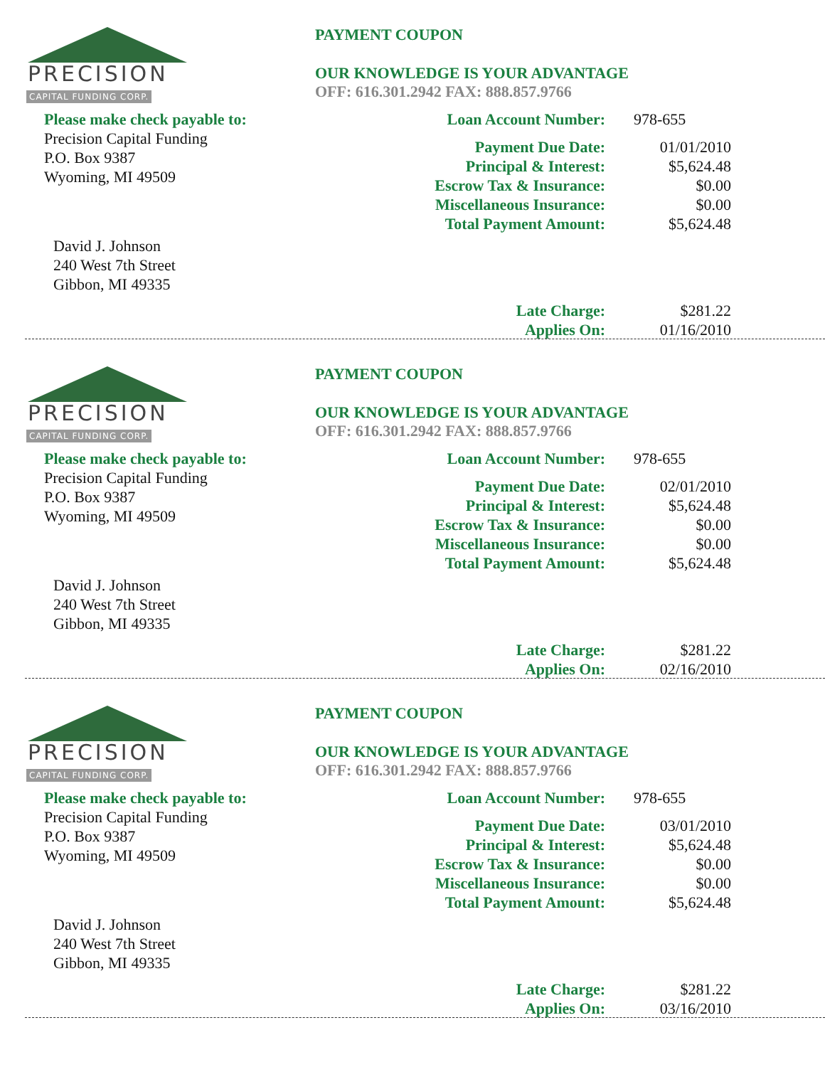PRECISION
CAPITAL FUNDING CORP.
Please make check payable to:
Precision Capital Funding
P.O. Box 9387
Wyoming, MI 49509
David J. Johnson
240 West 7th Street
Gibbon, MI 49335
PAYMENT COUPON
OUR KNOWLEDGE IS YOUR ADVANTAGE
OFF: 616.301.2942 FAX: 888.857.9766
| Loan Account Number: | 978-655 |
| Payment Due Date: | 01/01/2010 |
| Principal & Interest: | $5,624.48 |
| Escrow Tax & Insurance: | $0.00 |
| Miscellaneous Insurance: | $0.00 |
| Total Payment Amount: | $5,624.48 |
| Late Charge: | $281.22 |
| Applies On: | 01/16/2010 |
PRECISION
CAPITAL FUNDING CORP.
Please make check payable to:
Precision Capital Funding
P.O. Box 9387
Wyoming, MI 49509
David J. Johnson
240 West 7th Street
Gibbon, MI 49335
PAYMENT COUPON
OUR KNOWLEDGE IS YOUR ADVANTAGE
OFF: 616.301.2942 FAX: 888.857.9766
| Loan Account Number: | 978-655 |
| Payment Due Date: | 02/01/2010 |
| Principal & Interest: | $5,624.48 |
| Escrow Tax & Insurance: | $0.00 |
| Miscellaneous Insurance: | $0.00 |
| Total Payment Amount: | $5,624.48 |
| Late Charge: | $281.22 |
| Applies On: | 02/16/2010 |
PRECISION
CAPITAL FUNDING CORP.
Please make check payable to:
Precision Capital Funding
P.O. Box 9387
Wyoming, MI 49509
David J. Johnson
240 West 7th Street
Gibbon, MI 49335
PAYMENT COUPON
OUR KNOWLEDGE IS YOUR ADVANTAGE
OFF: 616.301.2942 FAX: 888.857.9766
| Loan Account Number: | 978-655 |
| Payment Due Date: | 03/01/2010 |
| Principal & Interest: | $5,624.48 |
| Escrow Tax & Insurance: | $0.00 |
| Miscellaneous Insurance: | $0.00 |
| Total Payment Amount: | $5,624.48 |
| Late Charge: | $281.22 |
| Applies On: | 03/16/2010 |